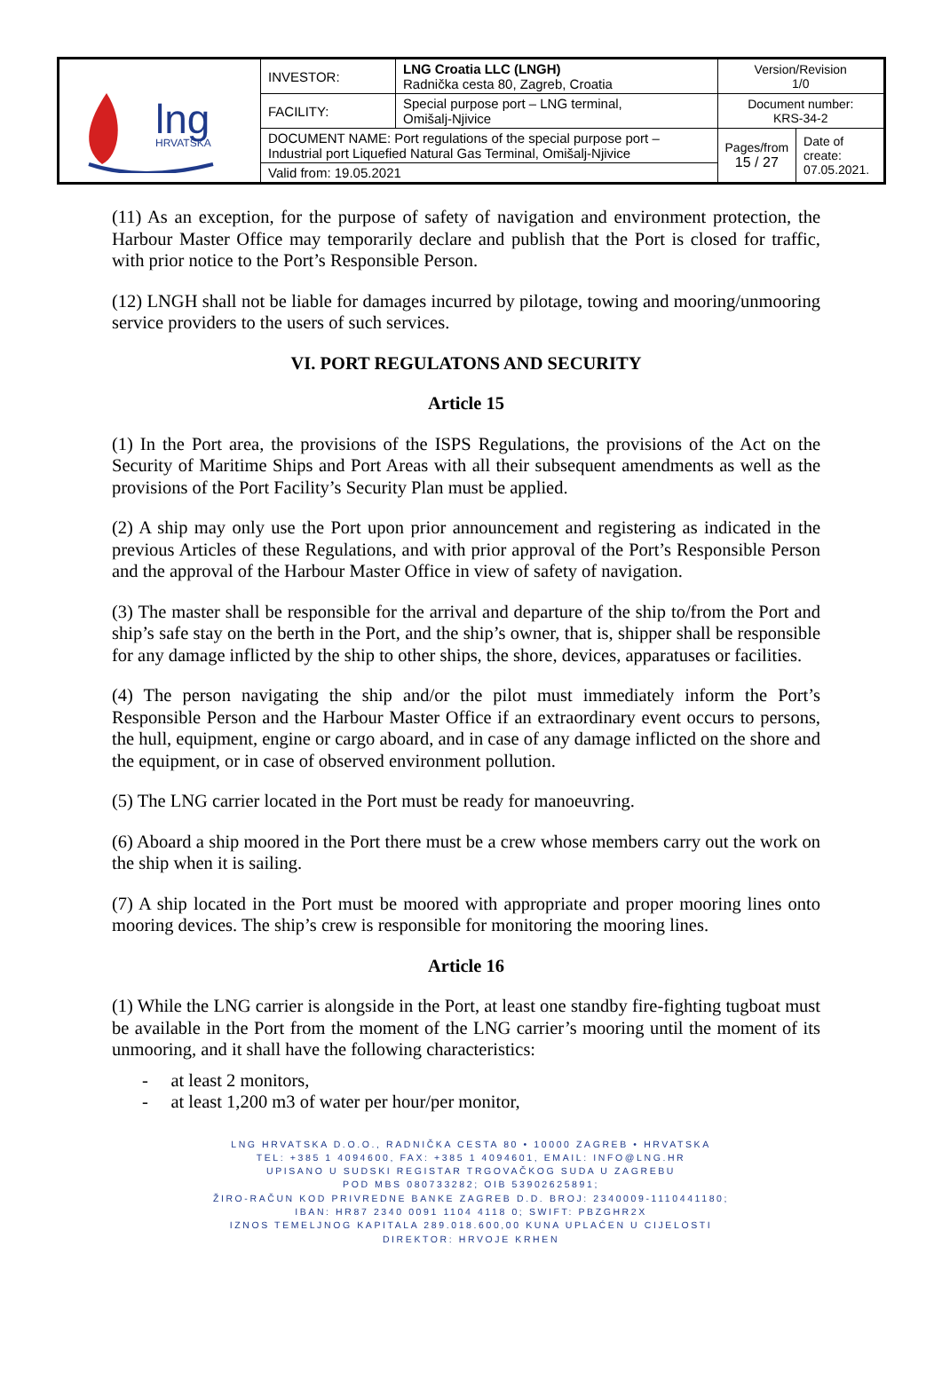| lng HRVATSKA | INVESTOR: | LNG Croatia LLC (LNGH) Radnička cesta 80, Zagreb, Croatia | Version/Revision 1/0 | |
| | FACILITY: | Special purpose port – LNG terminal, Omišalj-Njivice | Document number: KRS-34-2 | |
| | DOCUMENT NAME: Port regulations of the special purpose port – Industrial port Liquefied Natural Gas Terminal, Omišalj-Njivice | | Pages/from 15 / 27 | Date of create: 07.05.2021. |
| | Valid from: 19.05.2021 | | | |
(11) As an exception, for the purpose of safety of navigation and environment protection, the Harbour Master Office may temporarily declare and publish that the Port is closed for traffic, with prior notice to the Port’s Responsible Person.
(12) LNGH shall not be liable for damages incurred by pilotage, towing and mooring/unmooring service providers to the users of such services.
VI. PORT REGULATONS AND SECURITY
Article 15
(1) In the Port area, the provisions of the ISPS Regulations, the provisions of the Act on the Security of Maritime Ships and Port Areas with all their subsequent amendments as well as the provisions of the Port Facility’s Security Plan must be applied.
(2) A ship may only use the Port upon prior announcement and registering as indicated in the previous Articles of these Regulations, and with prior approval of the Port’s Responsible Person and the approval of the Harbour Master Office in view of safety of navigation.
(3) The master shall be responsible for the arrival and departure of the ship to/from the Port and ship’s safe stay on the berth in the Port, and the ship’s owner, that is, shipper shall be responsible for any damage inflicted by the ship to other ships, the shore, devices, apparatuses or facilities.
(4) The person navigating the ship and/or the pilot must immediately inform the Port’s Responsible Person and the Harbour Master Office if an extraordinary event occurs to persons, the hull, equipment, engine or cargo aboard, and in case of any damage inflicted on the shore and the equipment, or in case of observed environment pollution.
(5) The LNG carrier located in the Port must be ready for manoeuvring.
(6) Aboard a ship moored in the Port there must be a crew whose members carry out the work on the ship when it is sailing.
(7) A ship located in the Port must be moored with appropriate and proper mooring lines onto mooring devices. The ship’s crew is responsible for monitoring the mooring lines.
Article 16
(1) While the LNG carrier is alongside in the Port, at least one standby fire-fighting tugboat must be available in the Port from the moment of the LNG carrier’s mooring until the moment of its unmooring, and it shall have the following characteristics:
- at least 2 monitors,
- at least 1,200 m3 of water per hour/per monitor,
LNG HRVATSKA D.O.O., RADNIČKA CESTA 80 • 10000 ZAGREB • HRVATSKA
TEL: +385 1 4094600, FAX: +385 1 4094601, EMAIL: INFO@LNG.HR
UPISANO U SUDSKI REGISTAR TRGOVAČKOG SUDA U ZAGREBU
POD MBS 080733282; OIB 53902625891;
ŽIRO-RAČUN KOD PRIVREDNE BANKE ZAGREB D.D. BROJ: 2340009-1110441180;
IBAN: HR87 2340 0091 1104 4118 0; SWIFT: PBZGHR2X
IZNOS TEMELJNOG KAPITALA 289.018.600,00 KUNA UPLAĆEN U CIJELOSTI
DIREKTOR: HRVOJE KRHEN